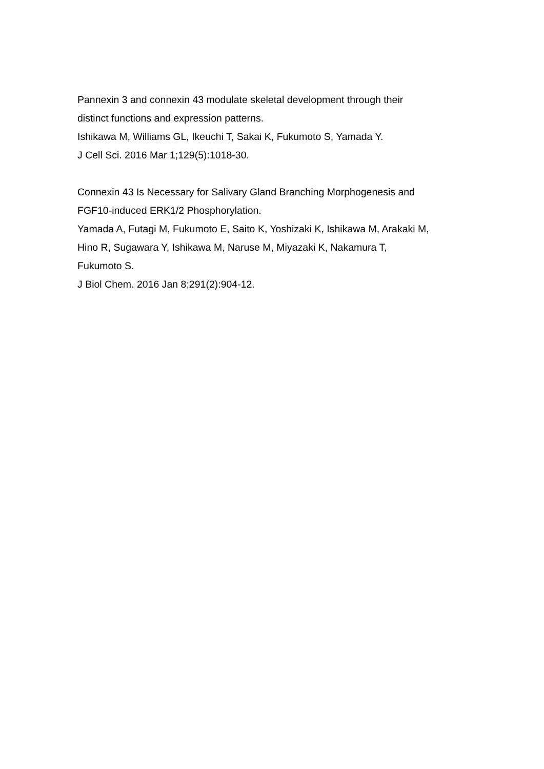Pannexin 3 and connexin 43 modulate skeletal development through their
distinct functions and expression patterns.
Ishikawa M, Williams GL, Ikeuchi T, Sakai K, Fukumoto S, Yamada Y.
J Cell Sci. 2016 Mar 1;129(5):1018-30.
Connexin 43 Is Necessary for Salivary Gland Branching Morphogenesis and
FGF10-induced ERK1/2 Phosphorylation.
Yamada A, Futagi M, Fukumoto E, Saito K, Yoshizaki K, Ishikawa M, Arakaki M,
Hino R, Sugawara Y, Ishikawa M, Naruse M, Miyazaki K, Nakamura T,
Fukumoto S.
J Biol Chem. 2016 Jan 8;291(2):904-12.